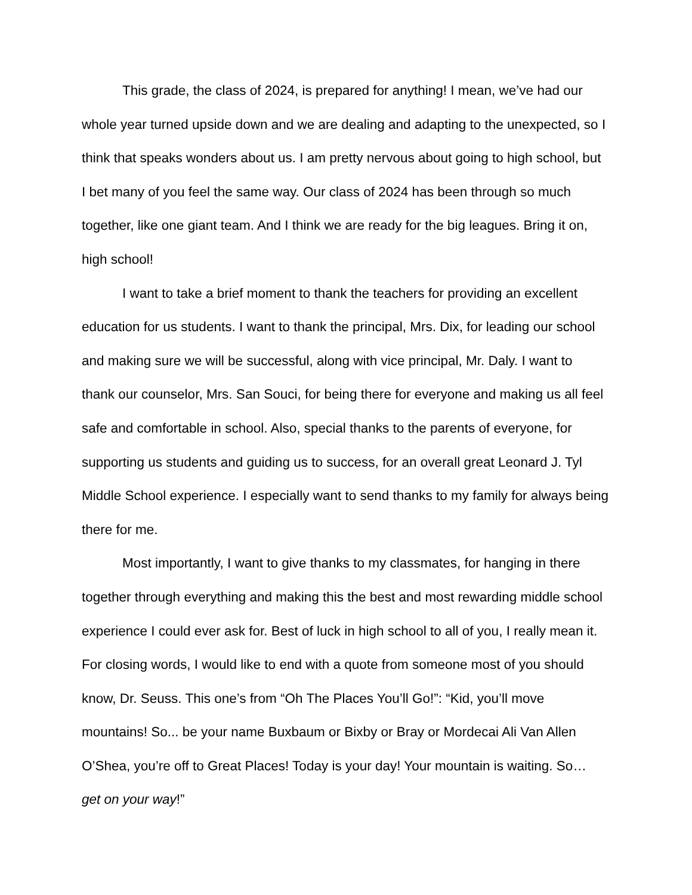This grade, the class of 2024, is prepared for anything! I mean, we’ve had our whole year turned upside down and we are dealing and adapting to the unexpected, so I think that speaks wonders about us. I am pretty nervous about going to high school, but I bet many of you feel the same way. Our class of 2024 has been through so much together, like one giant team. And I think we are ready for the big leagues. Bring it on, high school!
I want to take a brief moment to thank the teachers for providing an excellent education for us students. I want to thank the principal, Mrs. Dix, for leading our school and making sure we will be successful, along with vice principal, Mr. Daly. I want to thank our counselor, Mrs. San Souci, for being there for everyone and making us all feel safe and comfortable in school. Also, special thanks to the parents of everyone, for supporting us students and guiding us to success, for an overall great Leonard J. Tyl Middle School experience. I especially want to send thanks to my family for always being there for me.
Most importantly, I want to give thanks to my classmates, for hanging in there together through everything and making this the best and most rewarding middle school experience I could ever ask for. Best of luck in high school to all of you, I really mean it. For closing words, I would like to end with a quote from someone most of you should know, Dr. Seuss. This one’s from “Oh The Places You’ll Go!”: “Kid, you’ll move mountains! So... be your name Buxbaum or Bixby or Bray or Mordecai Ali Van Allen O’Shea, you’re off to Great Places! Today is your day! Your mountain is waiting. So… get on your way!”